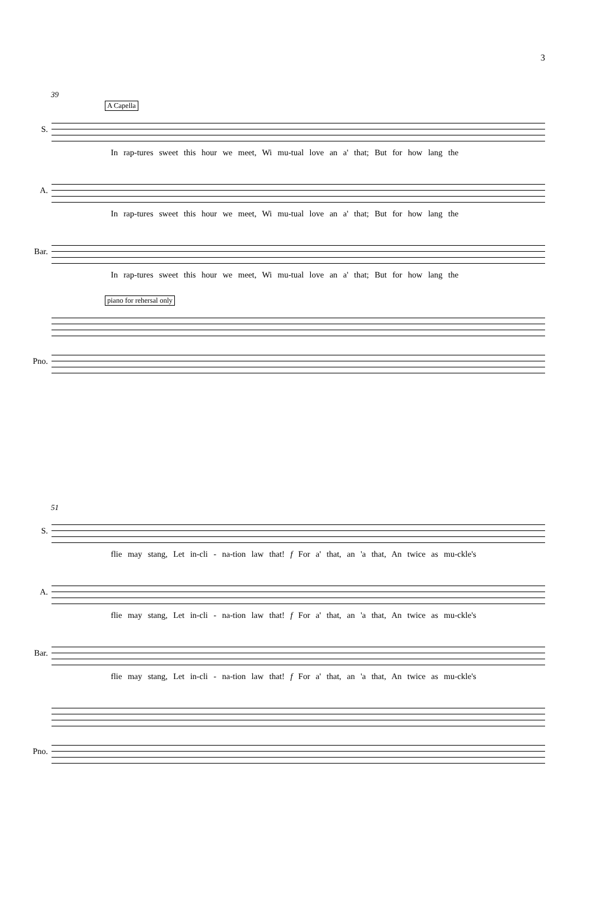3
39
A Capella
S.
In rap-tures sweet this hour we meet, Wi mu-tual love an a' that; But for how lang the
A.
In rap-tures sweet this hour we meet, Wi mu-tual love an a' that; But for how lang the
Bar.
In rap-tures sweet this hour we meet, Wi mu-tual love an a' that; But for how lang the
piano for rehersal only
Pno.
51
S.
flie may stang, Let in-cli - na-tion law that! f For a' that, an 'a that, An twice as mu-ckle's
A.
flie may stang, Let in-cli - na-tion law that! f For a' that, an 'a that, An twice as mu-ckle's
Bar.
flie may stang, Let in-cli - na-tion law that! f For a' that, an 'a that, An twice as mu-ckle's
Pno.